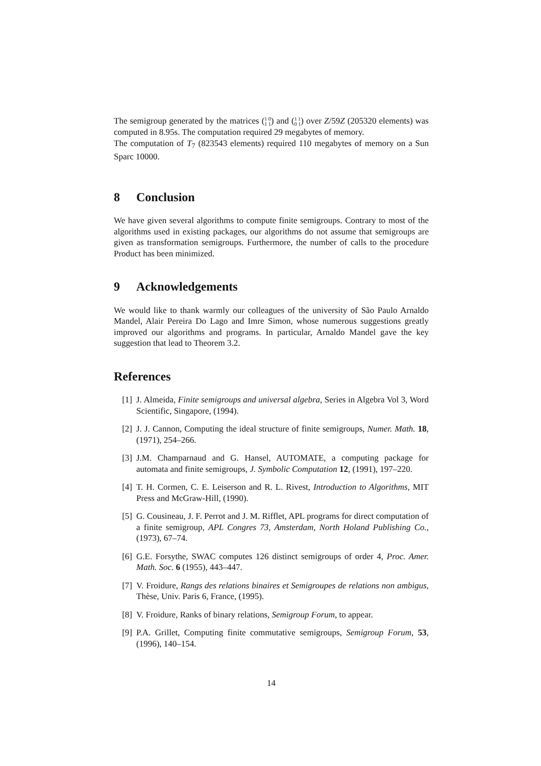The semigroup generated by the matrices (1 0
1 1) and (1 1
0 1) over Z/59Z (205320 elements) was computed in 8.95s. The computation required 29 megabytes of memory.
The computation of T<sub>7</sub> (823543 elements) required 110 megabytes of memory on a Sun Sparc 10000.
8 Conclusion
We have given several algorithms to compute finite semigroups. Contrary to most of the algorithms used in existing packages, our algorithms do not assume that semigroups are given as transformation semigroups. Furthermore, the number of calls to the procedure Product has been minimized.
9 Acknowledgements
We would like to thank warmly our colleagues of the university of São Paulo Arnaldo Mandel, Alair Pereira Do Lago and Imre Simon, whose numerous suggestions greatly improved our algorithms and programs. In particular, Arnaldo Mandel gave the key suggestion that lead to Theorem 3.2.
References
[1] J. Almeida, Finite semigroups and universal algebra, Series in Algebra Vol 3, Word Scientific, Singapore, (1994).
[2] J. J. Cannon, Computing the ideal structure of finite semigroups, Numer. Math. 18, (1971), 254–266.
[3] J.M. Champarnaud and G. Hansel, AUTOMATE, a computing package for automata and finite semigroups, J. Symbolic Computation 12, (1991), 197–220.
[4] T. H. Cormen, C. E. Leiserson and R. L. Rivest, Introduction to Algorithms, MIT Press and McGraw-Hill, (1990).
[5] G. Cousineau, J. F. Perrot and J. M. Rifflet, APL programs for direct computation of a finite semigroup, APL Congres 73, Amsterdam, North Holand Publishing Co., (1973), 67–74.
[6] G.E. Forsythe, SWAC computes 126 distinct semigroups of order 4, Proc. Amer. Math. Soc. 6 (1955), 443–447.
[7] V. Froidure, Rangs des relations binaires et Semigroupes de relations non ambigus, Thèse, Univ. Paris 6, France, (1995).
[8] V. Froidure, Ranks of binary relations, Semigroup Forum, to appear.
[9] P.A. Grillet, Computing finite commutative semigroups, Semigroup Forum, 53, (1996), 140–154.
14